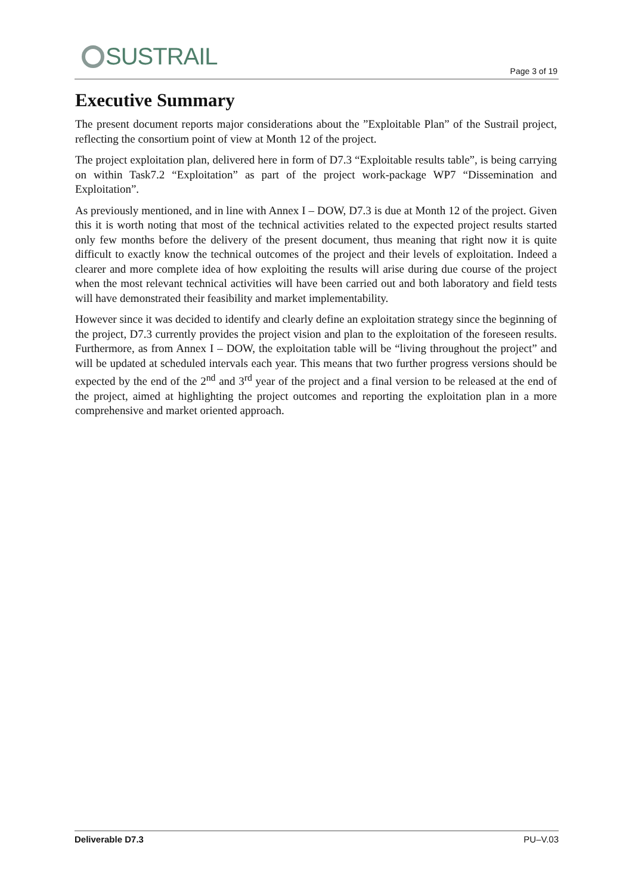SUSTRAIL Page 3 of 19
Executive Summary
The present document reports major considerations about the ”Exploitable Plan” of the Sustrail project, reflecting the consortium point of view at Month 12 of the project.
The project exploitation plan, delivered here in form of D7.3 “Exploitable results table”, is being carrying on within Task7.2 “Exploitation” as part of the project work-package WP7 “Dissemination and Exploitation”.
As previously mentioned, and in line with Annex I – DOW, D7.3 is due at Month 12 of the project. Given this it is worth noting that most of the technical activities related to the expected project results started only few months before the delivery of the present document, thus meaning that right now it is quite difficult to exactly know the technical outcomes of the project and their levels of exploitation. Indeed a clearer and more complete idea of how exploiting the results will arise during due course of the project when the most relevant technical activities will have been carried out and both laboratory and field tests will have demonstrated their feasibility and market implementability.
However since it was decided to identify and clearly define an exploitation strategy since the beginning of the project, D7.3 currently provides the project vision and plan to the exploitation of the foreseen results. Furthermore, as from Annex I – DOW, the exploitation table will be “living throughout the project” and will be updated at scheduled intervals each year. This means that two further progress versions should be expected by the end of the 2<sup>nd</sup> and 3<sup>rd</sup> year of the project and a final version to be released at the end of the project, aimed at highlighting the project outcomes and reporting the exploitation plan in a more comprehensive and market oriented approach.
Deliverable D7.3 PU–V.03